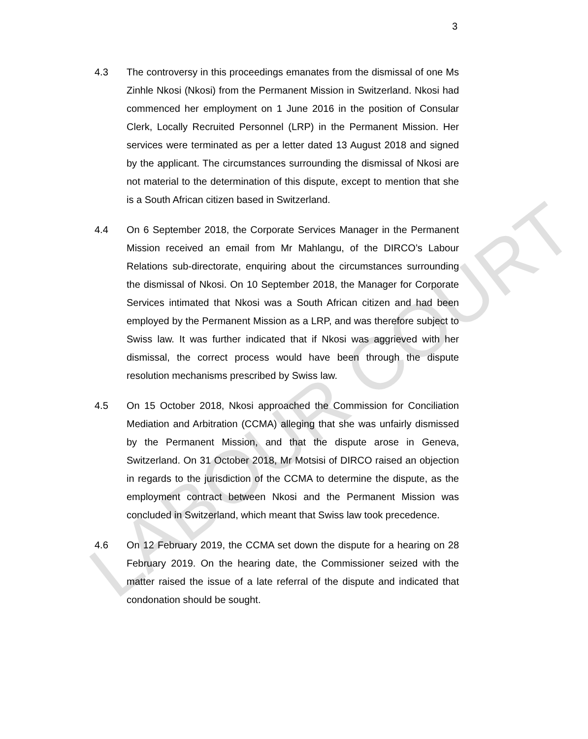3
4.3 The controversy in this proceedings emanates from the dismissal of one Ms Zinhle Nkosi (Nkosi) from the Permanent Mission in Switzerland. Nkosi had commenced her employment on 1 June 2016 in the position of Consular Clerk, Locally Recruited Personnel (LRP) in the Permanent Mission. Her services were terminated as per a letter dated 13 August 2018 and signed by the applicant. The circumstances surrounding the dismissal of Nkosi are not material to the determination of this dispute, except to mention that she is a South African citizen based in Switzerland.
4.4 On 6 September 2018, the Corporate Services Manager in the Permanent Mission received an email from Mr Mahlangu, of the DIRCO’s Labour Relations sub-directorate, enquiring about the circumstances surrounding the dismissal of Nkosi. On 10 September 2018, the Manager for Corporate Services intimated that Nkosi was a South African citizen and had been employed by the Permanent Mission as a LRP, and was therefore subject to Swiss law. It was further indicated that if Nkosi was aggrieved with her dismissal, the correct process would have been through the dispute resolution mechanisms prescribed by Swiss law.
4.5 On 15 October 2018, Nkosi approached the Commission for Conciliation Mediation and Arbitration (CCMA) alleging that she was unfairly dismissed by the Permanent Mission, and that the dispute arose in Geneva, Switzerland. On 31 October 2018, Mr Motsisi of DIRCO raised an objection in regards to the jurisdiction of the CCMA to determine the dispute, as the employment contract between Nkosi and the Permanent Mission was concluded in Switzerland, which meant that Swiss law took precedence.
4.6 On 12 February 2019, the CCMA set down the dispute for a hearing on 28 February 2019. On the hearing date, the Commissioner seized with the matter raised the issue of a late referral of the dispute and indicated that condonation should be sought.
LABOUR COURT